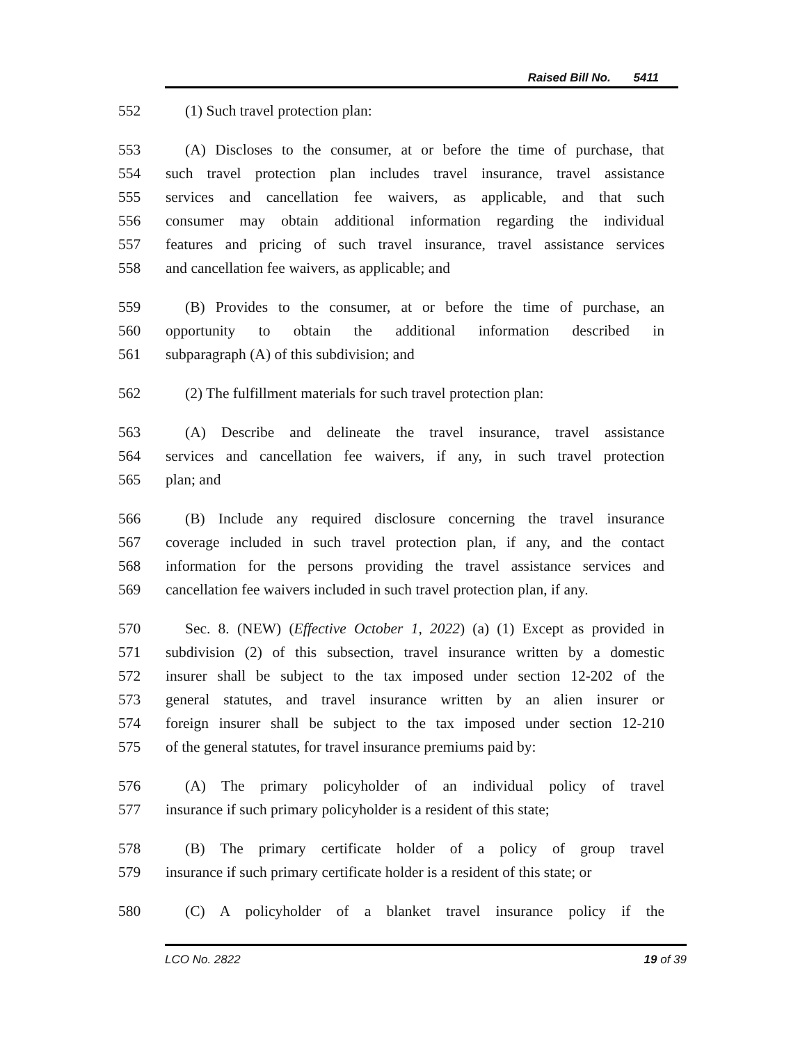Raised Bill No. 5411
552 (1) Such travel protection plan:
553 (A) Discloses to the consumer, at or before the time of purchase, that
554 such travel protection plan includes travel insurance, travel assistance
555 services and cancellation fee waivers, as applicable, and that such
556 consumer may obtain additional information regarding the individual
557 features and pricing of such travel insurance, travel assistance services
558 and cancellation fee waivers, as applicable; and
559 (B) Provides to the consumer, at or before the time of purchase, an
560 opportunity to obtain the additional information described in
561 subparagraph (A) of this subdivision; and
562 (2) The fulfillment materials for such travel protection plan:
563 (A) Describe and delineate the travel insurance, travel assistance
564 services and cancellation fee waivers, if any, in such travel protection
565 plan; and
566 (B) Include any required disclosure concerning the travel insurance
567 coverage included in such travel protection plan, if any, and the contact
568 information for the persons providing the travel assistance services and
569 cancellation fee waivers included in such travel protection plan, if any.
570 Sec. 8. (NEW) (Effective October 1, 2022) (a) (1) Except as provided in
571 subdivision (2) of this subsection, travel insurance written by a domestic
572 insurer shall be subject to the tax imposed under section 12-202 of the
573 general statutes, and travel insurance written by an alien insurer or
574 foreign insurer shall be subject to the tax imposed under section 12-210
575 of the general statutes, for travel insurance premiums paid by:
576 (A) The primary policyholder of an individual policy of travel
577 insurance if such primary policyholder is a resident of this state;
578 (B) The primary certificate holder of a policy of group travel
579 insurance if such primary certificate holder is a resident of this state; or
580 (C) A policyholder of a blanket travel insurance policy if the
LCO No. 2822 19 of 39